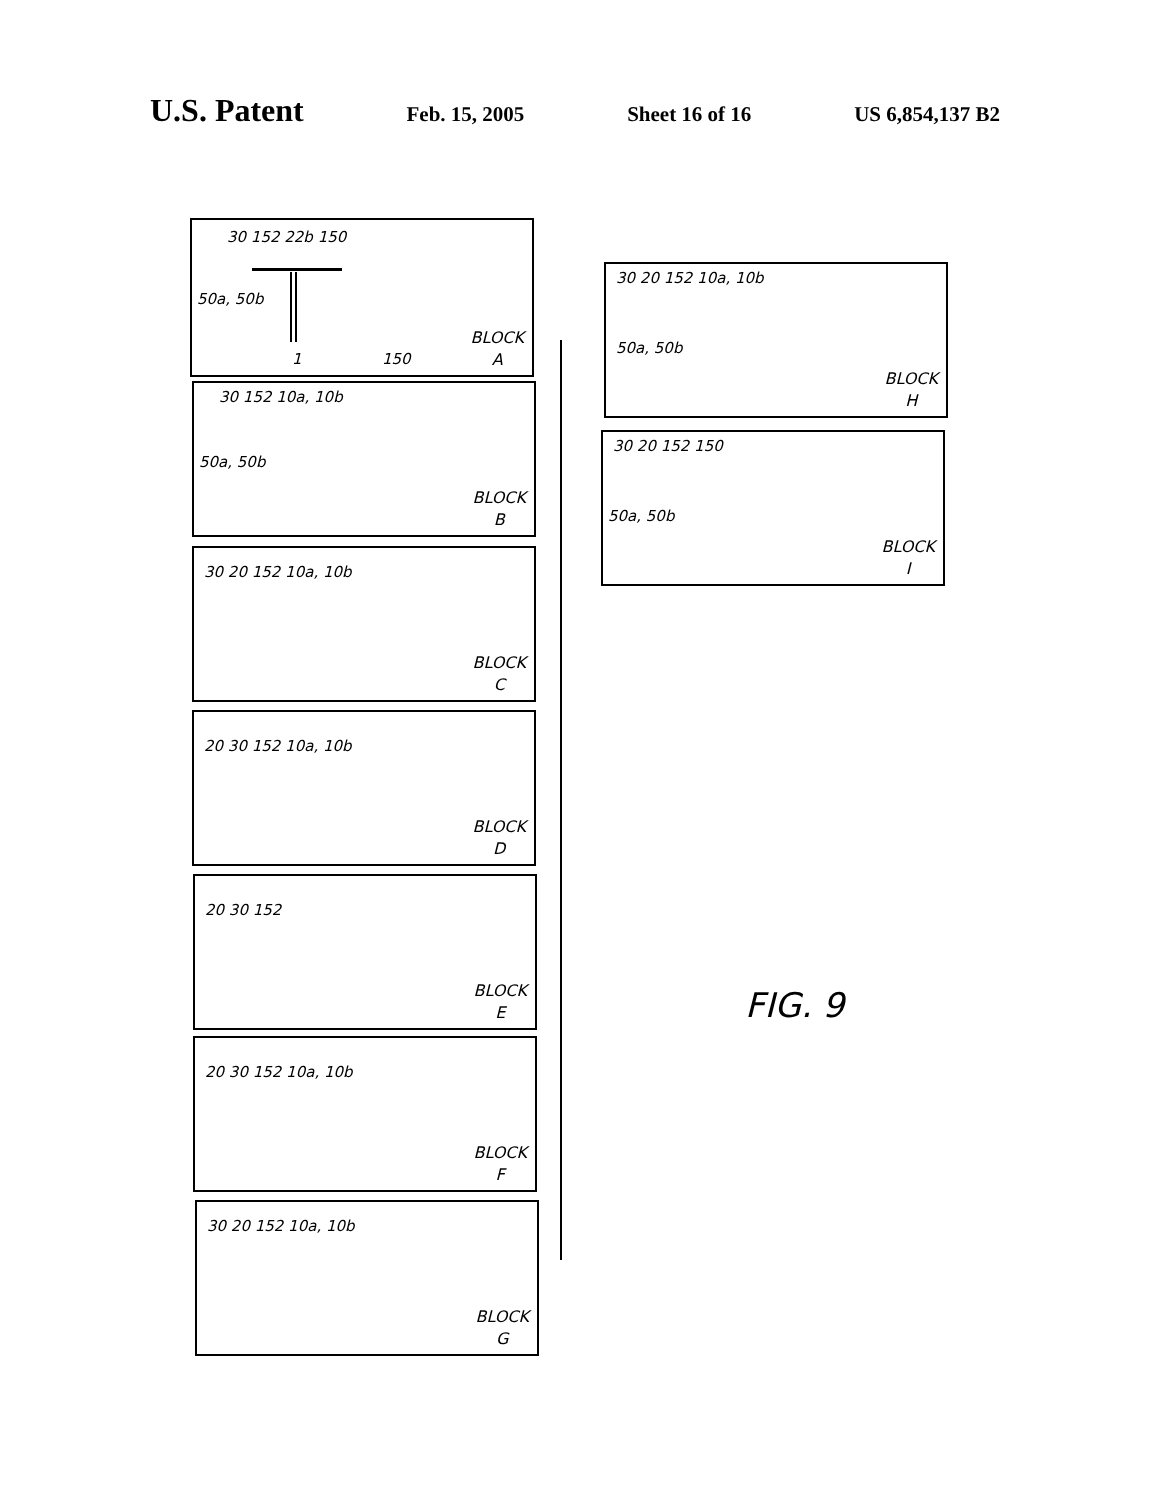U.S. Patent Feb. 15, 2005 Sheet 16 of 16 US 6,854,137 B2
30 152 22b 150
50a, 50b
1 150
BLOCK
A
30 152 10a, 10b
50a, 50b
BLOCK
B
30 20 152 10a, 10b
BLOCK
C
20 30 152 10a, 10b
BLOCK
D
20 30 152
BLOCK
E
20 30 152 10a, 10b
BLOCK
F
30 20 152 10a, 10b
BLOCK
G
30 20 152 10a, 10b
50a, 50b
BLOCK
H
30 20 152 150
50a, 50b
BLOCK
I
FIG. 9